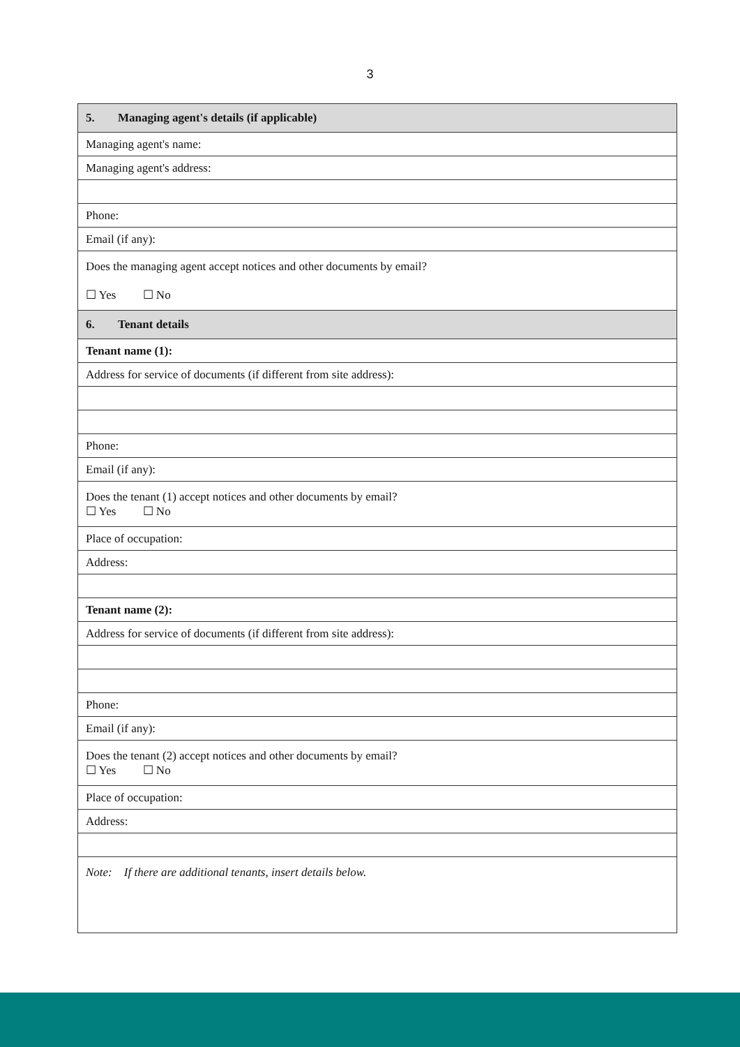3
| 5. Managing agent's details (if applicable) |
| --- |
| Managing agent's name: |
| Managing agent's address: |
| Phone: |
| Email (if any): |
| Does the managing agent accept notices and other documents by email? ☐ Yes ☐ No |
| 6. Tenant details |
| Tenant name (1): |
| Address for service of documents (if different from site address): |
| Phone: |
| Email (if any): |
| Does the tenant (1) accept notices and other documents by email? ☐ Yes ☐ No |
| Place of occupation: |
| Address: |
| Tenant name (2): |
| Address for service of documents (if different from site address): |
| Phone: |
| Email (if any): |
| Does the tenant (2) accept notices and other documents by email? ☐ Yes ☐ No |
| Place of occupation: |
| Address: |
| Note: If there are additional tenants, insert details below. |